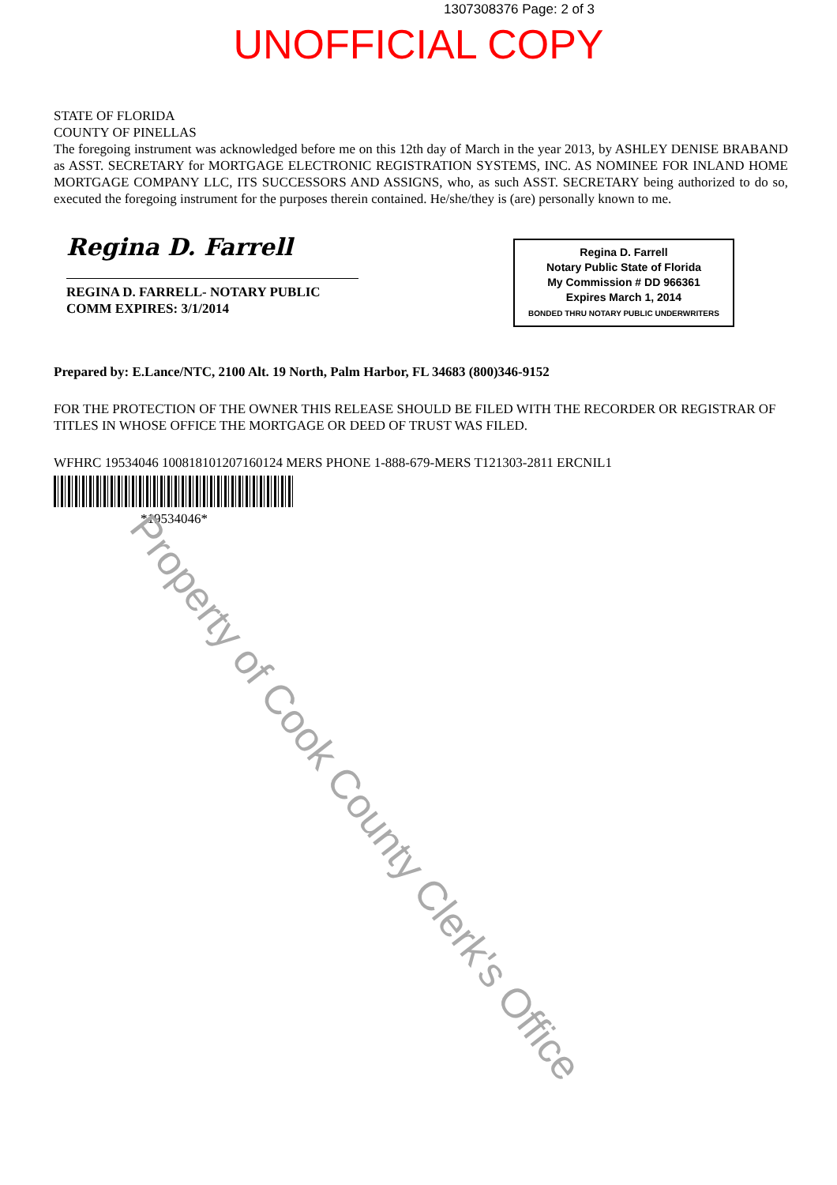1307308376 Page: 2 of 3
UNOFFICIAL COPY
STATE OF FLORIDA
COUNTY OF PINELLAS
The foregoing instrument was acknowledged before me on this 12th day of March in the year 2013, by ASHLEY DENISE BRABAND as ASST. SECRETARY for MORTGAGE ELECTRONIC REGISTRATION SYSTEMS, INC. AS NOMINEE FOR INLAND HOME MORTGAGE COMPANY LLC, ITS SUCCESSORS AND ASSIGNS, who, as such ASST. SECRETARY being authorized to do so, executed the foregoing instrument for the purposes therein contained. He/she/they is (are) personally known to me.
Regina D. Farrell
REGINA D. FARRELL- NOTARY PUBLIC
COMM EXPIRES: 3/1/2014
Regina D. Farrell
Notary Public State of Florida
My Commission # DD 966361
Expires March 1, 2014
BONDED THRU NOTARY PUBLIC UNDERWRITERS
Prepared by: E.Lance/NTC, 2100 Alt. 19 North, Palm Harbor, FL 34683 (800)346-9152
FOR THE PROTECTION OF THE OWNER THIS RELEASE SHOULD BE FILED WITH THE RECORDER OR REGISTRAR OF TITLES IN WHOSE OFFICE THE MORTGAGE OR DEED OF TRUST WAS FILED.
WFHRC 19534046 100818101207160124 MERS PHONE 1-888-679-MERS T121303-2811 ERCNIL1
*19534046*
Property of Cook County Clerk's Office